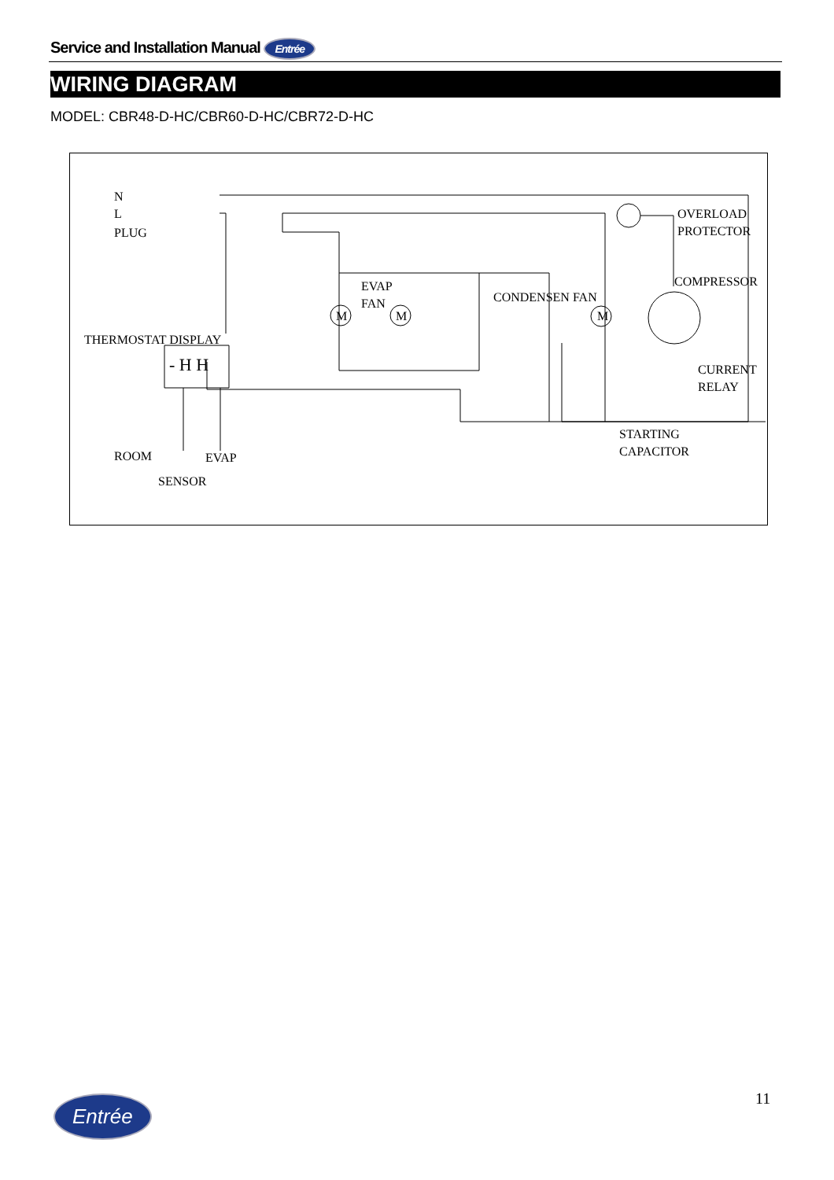Service and Installation Manual Entrée
WIRING DIAGRAM
MODEL: CBR48-D-HC/CBR60-D-HC/CBR72-D-HC
N
L
PLUG
EVAP
FAN
M M M
CONDENSEN FAN
OVERLOAD
PROTECTOR
COMPRESSOR
THERMOSTAT DISPLAY
- H H
CURRENT
RELAY
STARTING
CAPACITOR
ROOM EVAP
SENSOR
11
Entrée